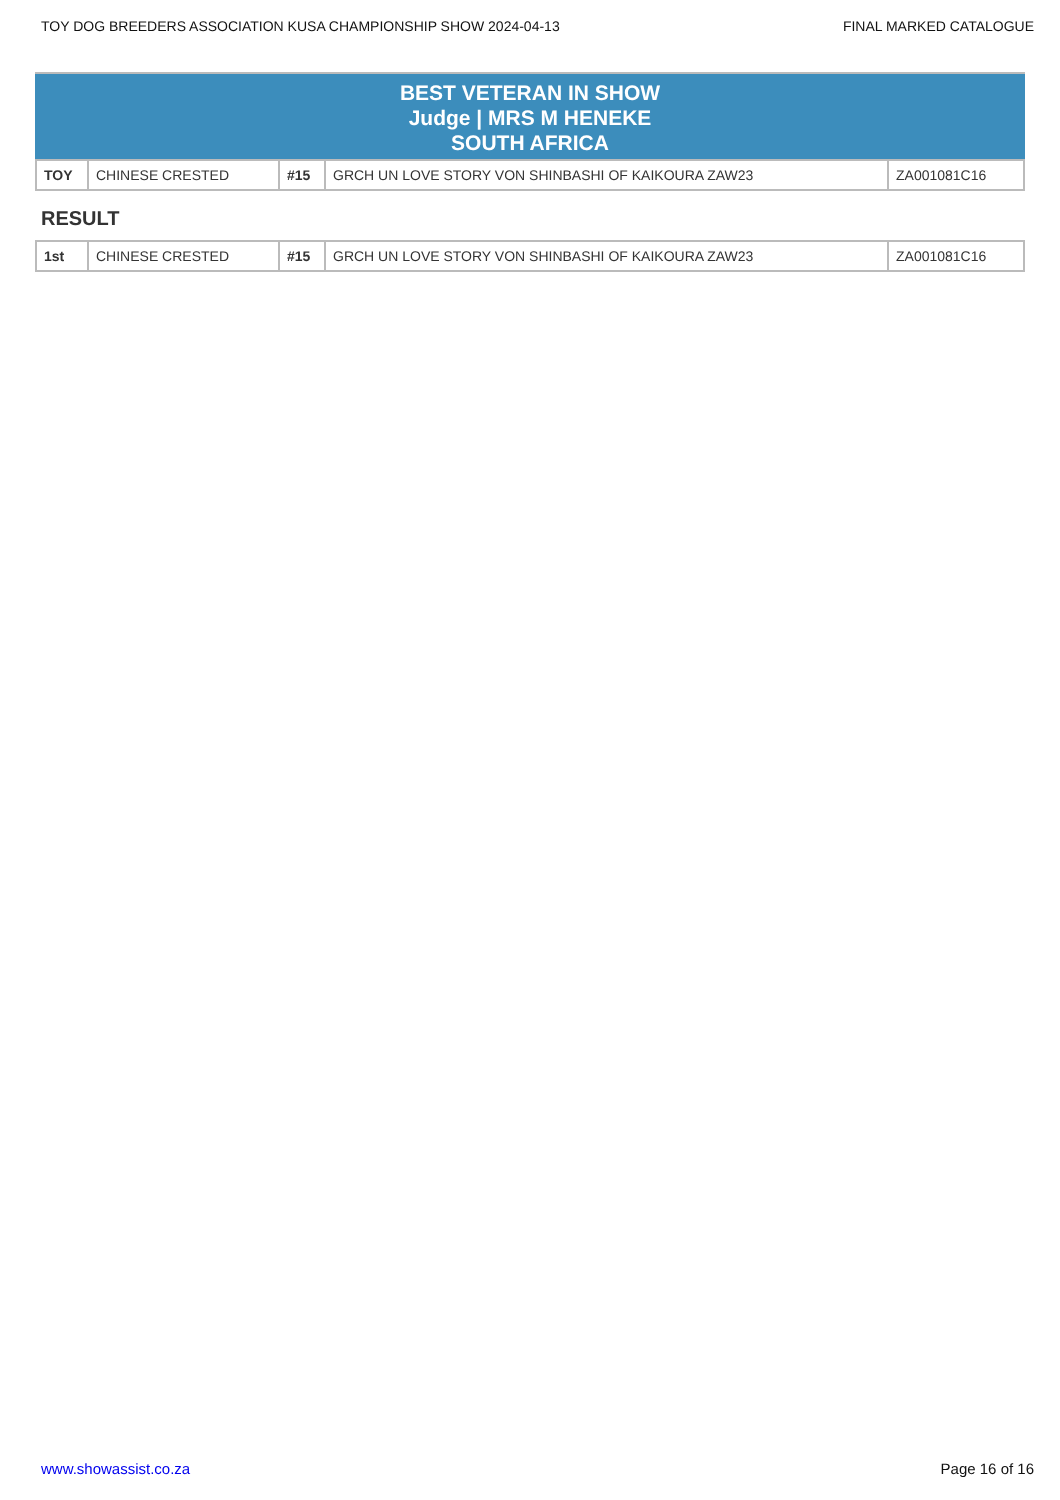TOY DOG BREEDERS ASSOCIATION KUSA CHAMPIONSHIP SHOW 2024-04-13 FINAL MARKED CATALOGUE
BEST VETERAN IN SHOW
Judge | MRS M HENEKE
SOUTH AFRICA
| TOY | CHINESE CRESTED | #15 | GRCH UN LOVE STORY VON SHINBASHI OF KAIKOURA ZAW23 | ZA001081C16 |
RESULT
| 1st | CHINESE CRESTED | #15 | GRCH UN LOVE STORY VON SHINBASHI OF KAIKOURA ZAW23 | ZA001081C16 |
www.showassist.co.za Page 16 of 16